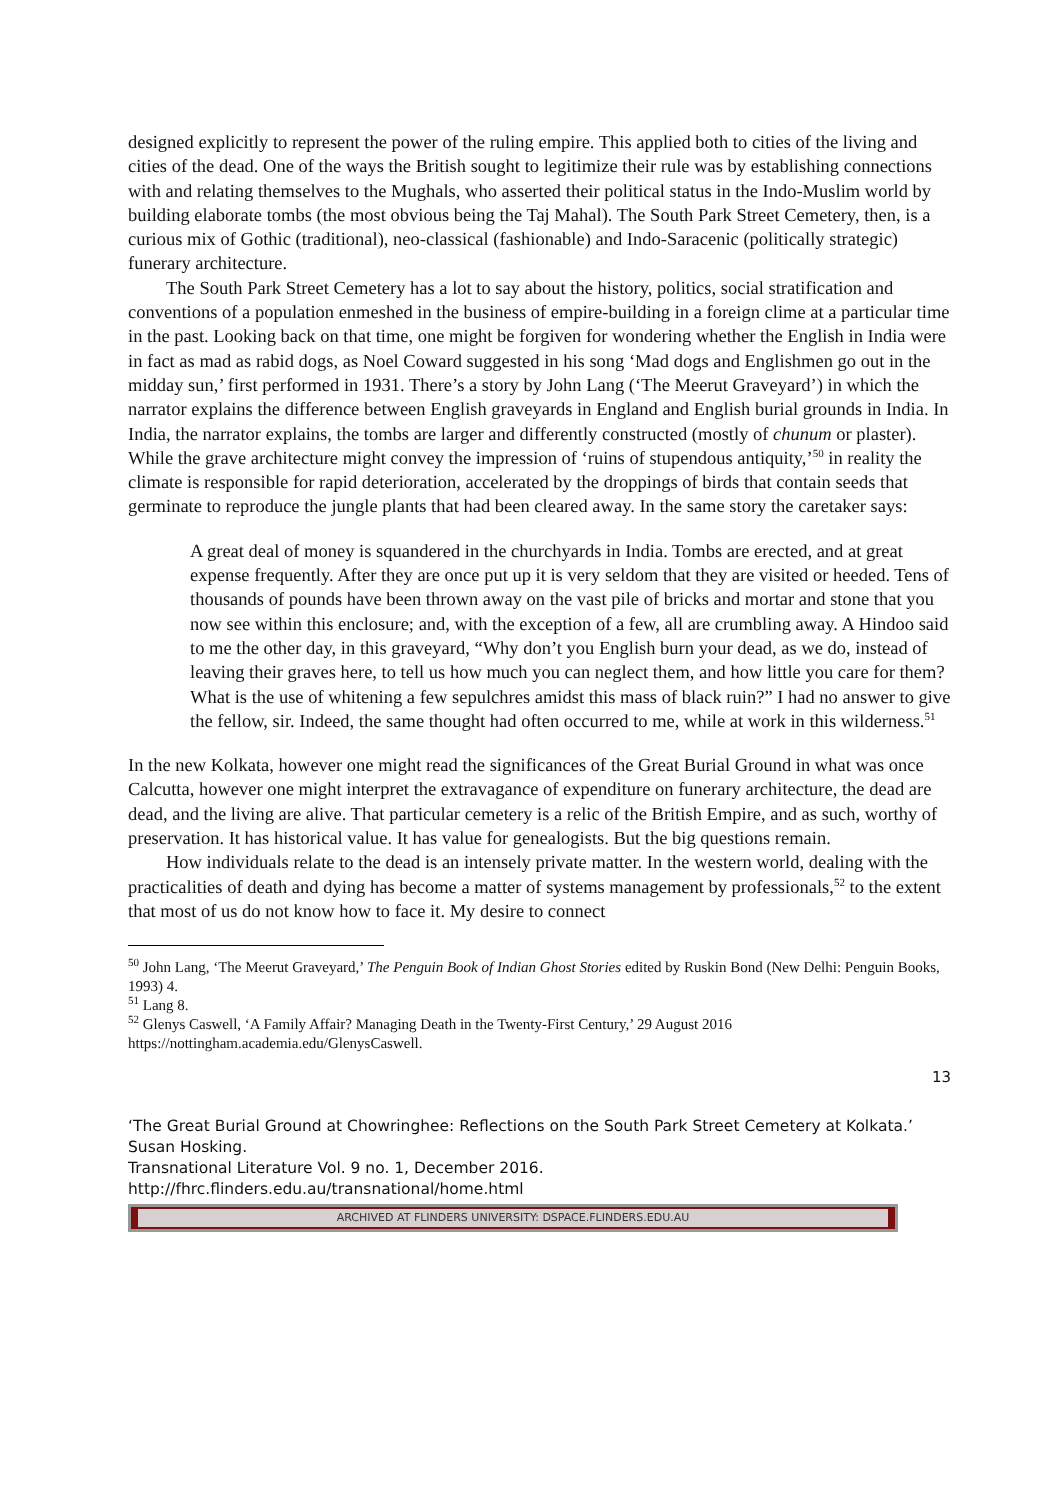designed explicitly to represent the power of the ruling empire. This applied both to cities of the living and cities of the dead. One of the ways the British sought to legitimize their rule was by establishing connections with and relating themselves to the Mughals, who asserted their political status in the Indo-Muslim world by building elaborate tombs (the most obvious being the Taj Mahal). The South Park Street Cemetery, then, is a curious mix of Gothic (traditional), neo-classical (fashionable) and Indo-Saracenic (politically strategic) funerary architecture.
The South Park Street Cemetery has a lot to say about the history, politics, social stratification and conventions of a population enmeshed in the business of empire-building in a foreign clime at a particular time in the past. Looking back on that time, one might be forgiven for wondering whether the English in India were in fact as mad as rabid dogs, as Noel Coward suggested in his song ‘Mad dogs and Englishmen go out in the midday sun,’ first performed in 1931. There’s a story by John Lang (‘The Meerut Graveyard’) in which the narrator explains the difference between English graveyards in England and English burial grounds in India. In India, the narrator explains, the tombs are larger and differently constructed (mostly of chunum or plaster). While the grave architecture might convey the impression of ‘ruins of stupendous antiquity,’<sup>50</sup> in reality the climate is responsible for rapid deterioration, accelerated by the droppings of birds that contain seeds that germinate to reproduce the jungle plants that had been cleared away. In the same story the caretaker says:
A great deal of money is squandered in the churchyards in India. Tombs are erected, and at great expense frequently. After they are once put up it is very seldom that they are visited or heeded. Tens of thousands of pounds have been thrown away on the vast pile of bricks and mortar and stone that you now see within this enclosure; and, with the exception of a few, all are crumbling away. A Hindoo said to me the other day, in this graveyard, “Why don’t you English burn your dead, as we do, instead of leaving their graves here, to tell us how much you can neglect them, and how little you care for them? What is the use of whitening a few sepulchres amidst this mass of black ruin?” I had no answer to give the fellow, sir. Indeed, the same thought had often occurred to me, while at work in this wilderness.<sup>51</sup>
In the new Kolkata, however one might read the significances of the Great Burial Ground in what was once Calcutta, however one might interpret the extravagance of expenditure on funerary architecture, the dead are dead, and the living are alive. That particular cemetery is a relic of the British Empire, and as such, worthy of preservation. It has historical value. It has value for genealogists. But the big questions remain.
How individuals relate to the dead is an intensely private matter. In the western world, dealing with the practicalities of death and dying has become a matter of systems management by professionals,<sup>52</sup> to the extent that most of us do not know how to face it. My desire to connect
<sup>50</sup> John Lang, ‘The Meerut Graveyard,’ The Penguin Book of Indian Ghost Stories edited by Ruskin Bond (New Delhi: Penguin Books, 1993) 4.
<sup>51</sup> Lang 8.
<sup>52</sup> Glenys Caswell, ‘A Family Affair? Managing Death in the Twenty-First Century,’ 29 August 2016 https://nottingham.academia.edu/GlenysCaswell.
13
‘The Great Burial Ground at Chowringhee: Reflections on the South Park Street Cemetery at Kolkata.’ Susan Hosking.
Transnational Literature Vol. 9 no. 1, December 2016.
http://fhrc.flinders.edu.au/transnational/home.html
ARCHIVED AT FLINDERS UNIVERSITY: DSPACE.FLINDERS.EDU.AU